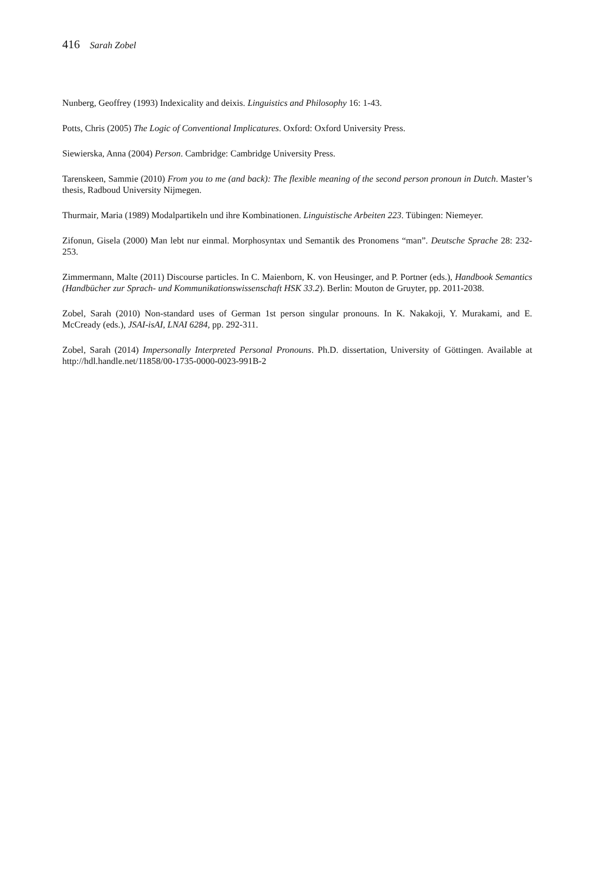416 Sarah Zobel
Nunberg, Geoffrey (1993) Indexicality and deixis. Linguistics and Philosophy 16: 1-43.
Potts, Chris (2005) The Logic of Conventional Implicatures. Oxford: Oxford University Press.
Siewierska, Anna (2004) Person. Cambridge: Cambridge University Press.
Tarenskeen, Sammie (2010) From you to me (and back): The flexible meaning of the second person pronoun in Dutch. Master’s thesis, Radboud University Nijmegen.
Thurmair, Maria (1989) Modalpartikeln und ihre Kombinationen. Linguistische Arbeiten 223. Tübingen: Niemeyer.
Zifonun, Gisela (2000) Man lebt nur einmal. Morphosyntax und Semantik des Pronomens “man”. Deutsche Sprache 28: 232-253.
Zimmermann, Malte (2011) Discourse particles. In C. Maienborn, K. von Heusinger, and P. Portner (eds.), Handbook Semantics (Handbücher zur Sprach- und Kommunikationswissenschaft HSK 33.2). Berlin: Mouton de Gruyter, pp. 2011-2038.
Zobel, Sarah (2010) Non-standard uses of German 1st person singular pronouns. In K. Nakakoji, Y. Murakami, and E. McCready (eds.), JSAI-isAI, LNAI 6284, pp. 292-311.
Zobel, Sarah (2014) Impersonally Interpreted Personal Pronouns. Ph.D. dissertation, University of Göttingen. Available at http://hdl.handle.net/11858/00-1735-0000-0023-991B-2